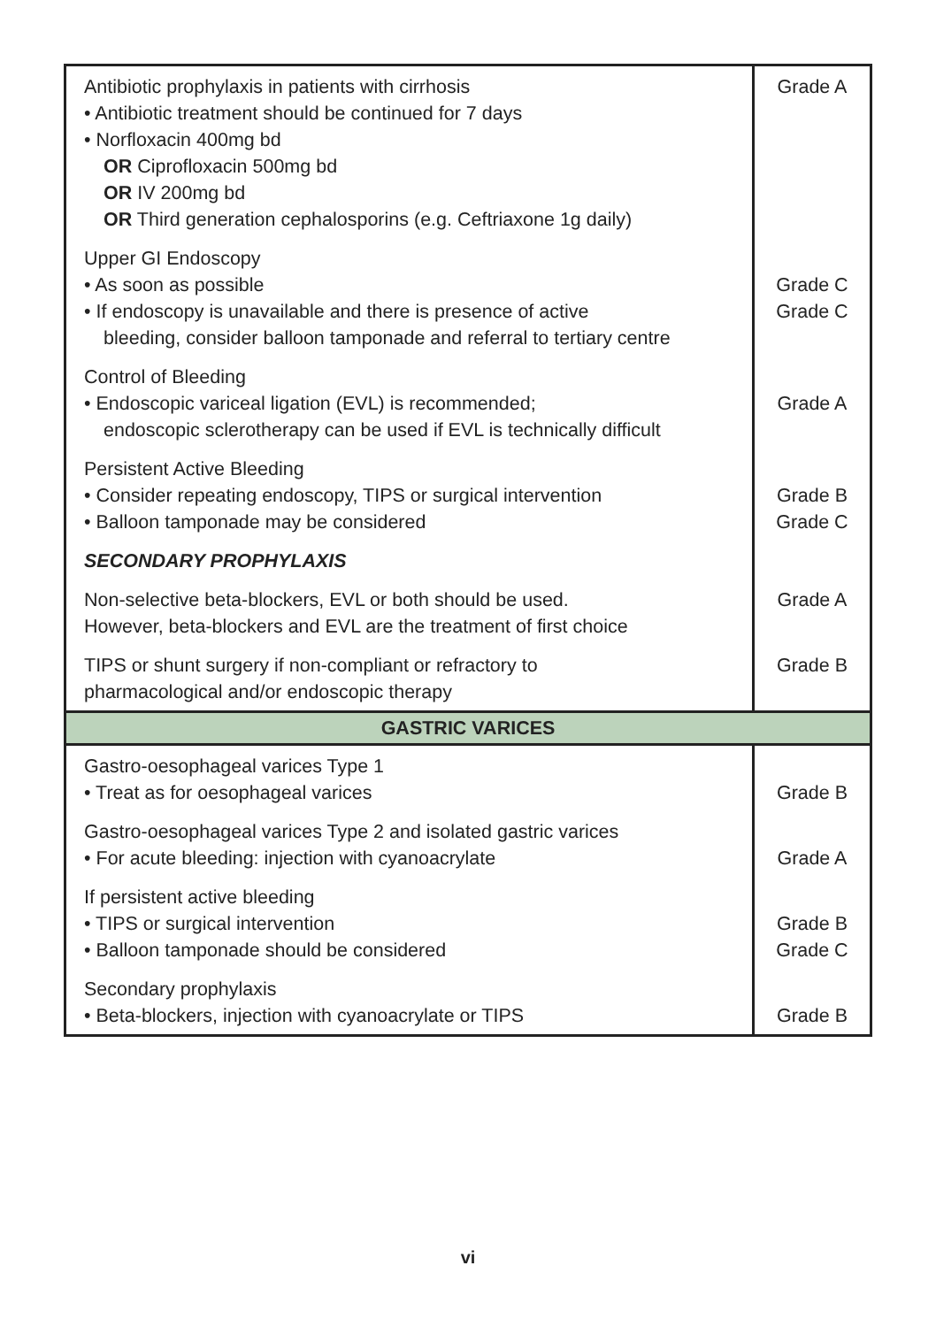| Antibiotic prophylaxis in patients with cirrhosis • Antibiotic treatment should be continued for 7 days • Norfloxacin 400mg bd OR Ciprofloxacin 500mg bd OR IV 200mg bd OR Third generation cephalosporins (e.g. Ceftriaxone 1g daily) | Grade A |
| Upper GI Endoscopy • As soon as possible • If endoscopy is unavailable and there is presence of active bleeding, consider balloon tamponade and referral to tertiary centre | Grade C Grade C |
| Control of Bleeding • Endoscopic variceal ligation (EVL) is recommended; endoscopic sclerotherapy can be used if EVL is technically difficult | Grade A |
| Persistent Active Bleeding • Consider repeating endoscopy, TIPS or surgical intervention • Balloon tamponade may be considered | Grade B Grade C |
| SECONDARY PROPHYLAXIS | |
| Non-selective beta-blockers, EVL or both should be used. However, beta-blockers and EVL are the treatment of first choice | Grade A |
| TIPS or shunt surgery if non-compliant or refractory to pharmacological and/or endoscopic therapy | Grade B |
| GASTRIC VARICES | |
| Gastro-oesophageal varices Type 1 • Treat as for oesophageal varices | Grade B |
| Gastro-oesophageal varices Type 2 and isolated gastric varices • For acute bleeding: injection with cyanoacrylate | Grade A |
| If persistent active bleeding • TIPS or surgical intervention • Balloon tamponade should be considered | Grade B Grade C |
| Secondary prophylaxis • Beta-blockers, injection with cyanoacrylate or TIPS | Grade B |
vi